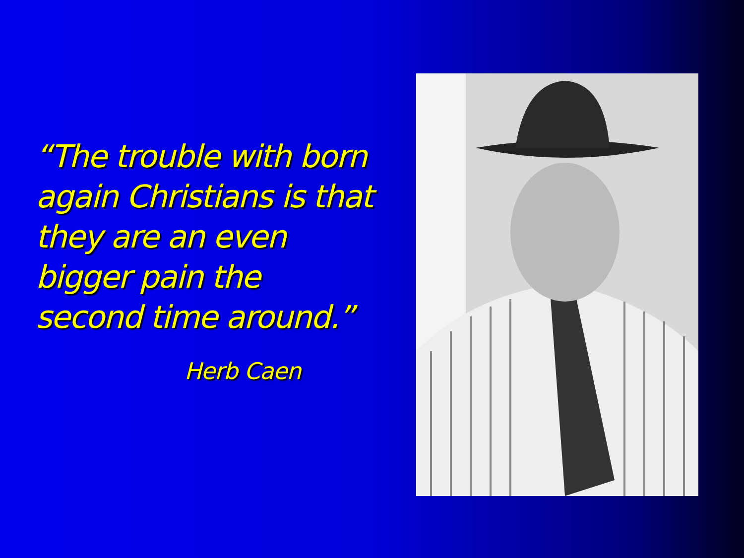“The trouble with born again Christians is that they are an even bigger pain the second time around.”
Herb Caen